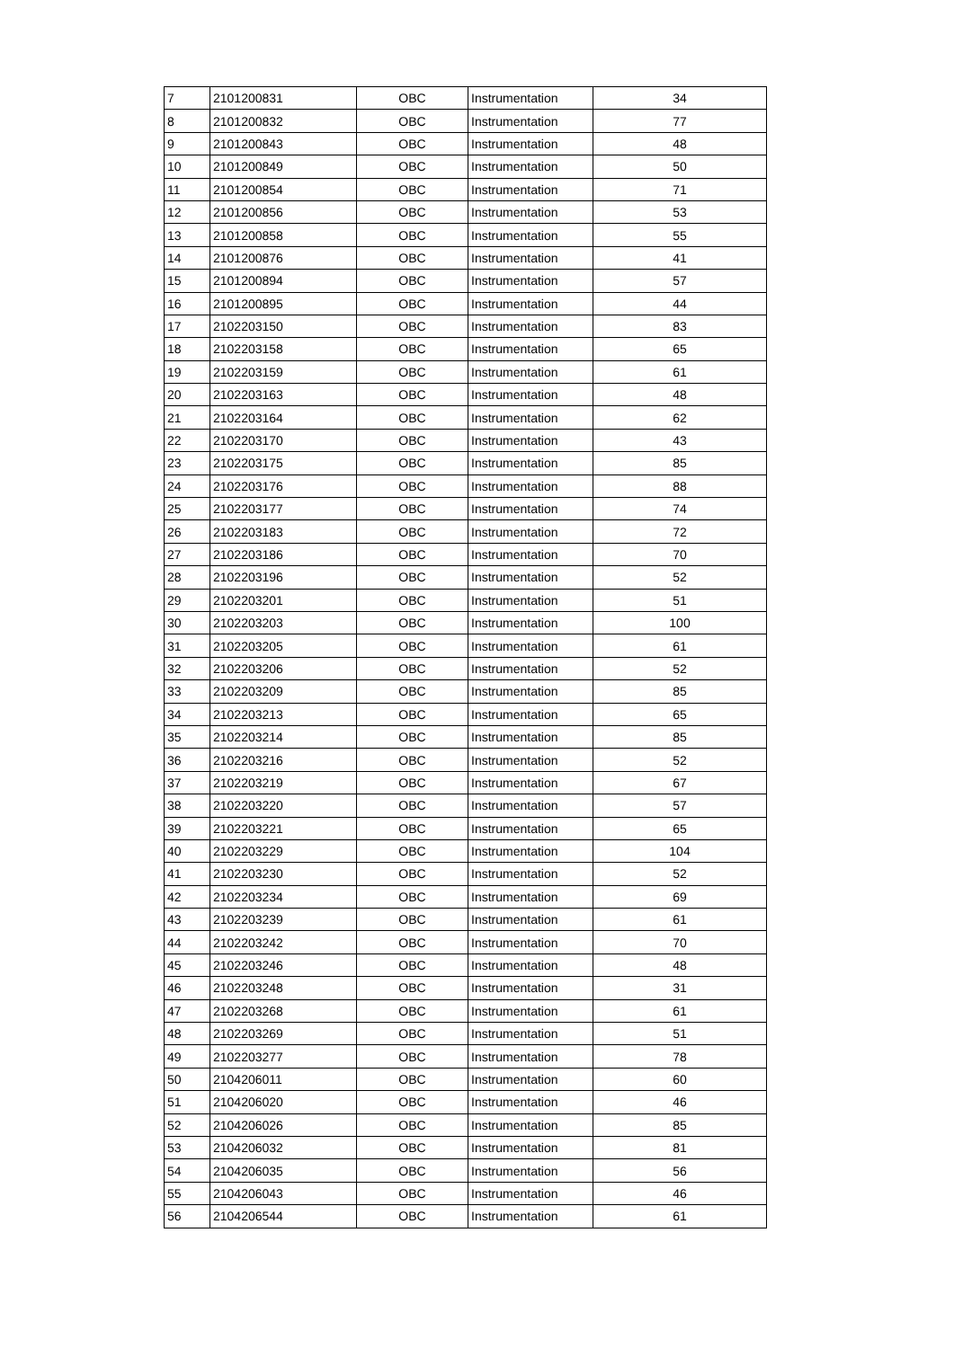| 7 | 2101200831 | OBC | Instrumentation | 34 |
| 8 | 2101200832 | OBC | Instrumentation | 77 |
| 9 | 2101200843 | OBC | Instrumentation | 48 |
| 10 | 2101200849 | OBC | Instrumentation | 50 |
| 11 | 2101200854 | OBC | Instrumentation | 71 |
| 12 | 2101200856 | OBC | Instrumentation | 53 |
| 13 | 2101200858 | OBC | Instrumentation | 55 |
| 14 | 2101200876 | OBC | Instrumentation | 41 |
| 15 | 2101200894 | OBC | Instrumentation | 57 |
| 16 | 2101200895 | OBC | Instrumentation | 44 |
| 17 | 2102203150 | OBC | Instrumentation | 83 |
| 18 | 2102203158 | OBC | Instrumentation | 65 |
| 19 | 2102203159 | OBC | Instrumentation | 61 |
| 20 | 2102203163 | OBC | Instrumentation | 48 |
| 21 | 2102203164 | OBC | Instrumentation | 62 |
| 22 | 2102203170 | OBC | Instrumentation | 43 |
| 23 | 2102203175 | OBC | Instrumentation | 85 |
| 24 | 2102203176 | OBC | Instrumentation | 88 |
| 25 | 2102203177 | OBC | Instrumentation | 74 |
| 26 | 2102203183 | OBC | Instrumentation | 72 |
| 27 | 2102203186 | OBC | Instrumentation | 70 |
| 28 | 2102203196 | OBC | Instrumentation | 52 |
| 29 | 2102203201 | OBC | Instrumentation | 51 |
| 30 | 2102203203 | OBC | Instrumentation | 100 |
| 31 | 2102203205 | OBC | Instrumentation | 61 |
| 32 | 2102203206 | OBC | Instrumentation | 52 |
| 33 | 2102203209 | OBC | Instrumentation | 85 |
| 34 | 2102203213 | OBC | Instrumentation | 65 |
| 35 | 2102203214 | OBC | Instrumentation | 85 |
| 36 | 2102203216 | OBC | Instrumentation | 52 |
| 37 | 2102203219 | OBC | Instrumentation | 67 |
| 38 | 2102203220 | OBC | Instrumentation | 57 |
| 39 | 2102203221 | OBC | Instrumentation | 65 |
| 40 | 2102203229 | OBC | Instrumentation | 104 |
| 41 | 2102203230 | OBC | Instrumentation | 52 |
| 42 | 2102203234 | OBC | Instrumentation | 69 |
| 43 | 2102203239 | OBC | Instrumentation | 61 |
| 44 | 2102203242 | OBC | Instrumentation | 70 |
| 45 | 2102203246 | OBC | Instrumentation | 48 |
| 46 | 2102203248 | OBC | Instrumentation | 31 |
| 47 | 2102203268 | OBC | Instrumentation | 61 |
| 48 | 2102203269 | OBC | Instrumentation | 51 |
| 49 | 2102203277 | OBC | Instrumentation | 78 |
| 50 | 2104206011 | OBC | Instrumentation | 60 |
| 51 | 2104206020 | OBC | Instrumentation | 46 |
| 52 | 2104206026 | OBC | Instrumentation | 85 |
| 53 | 2104206032 | OBC | Instrumentation | 81 |
| 54 | 2104206035 | OBC | Instrumentation | 56 |
| 55 | 2104206043 | OBC | Instrumentation | 46 |
| 56 | 2104206544 | OBC | Instrumentation | 61 |